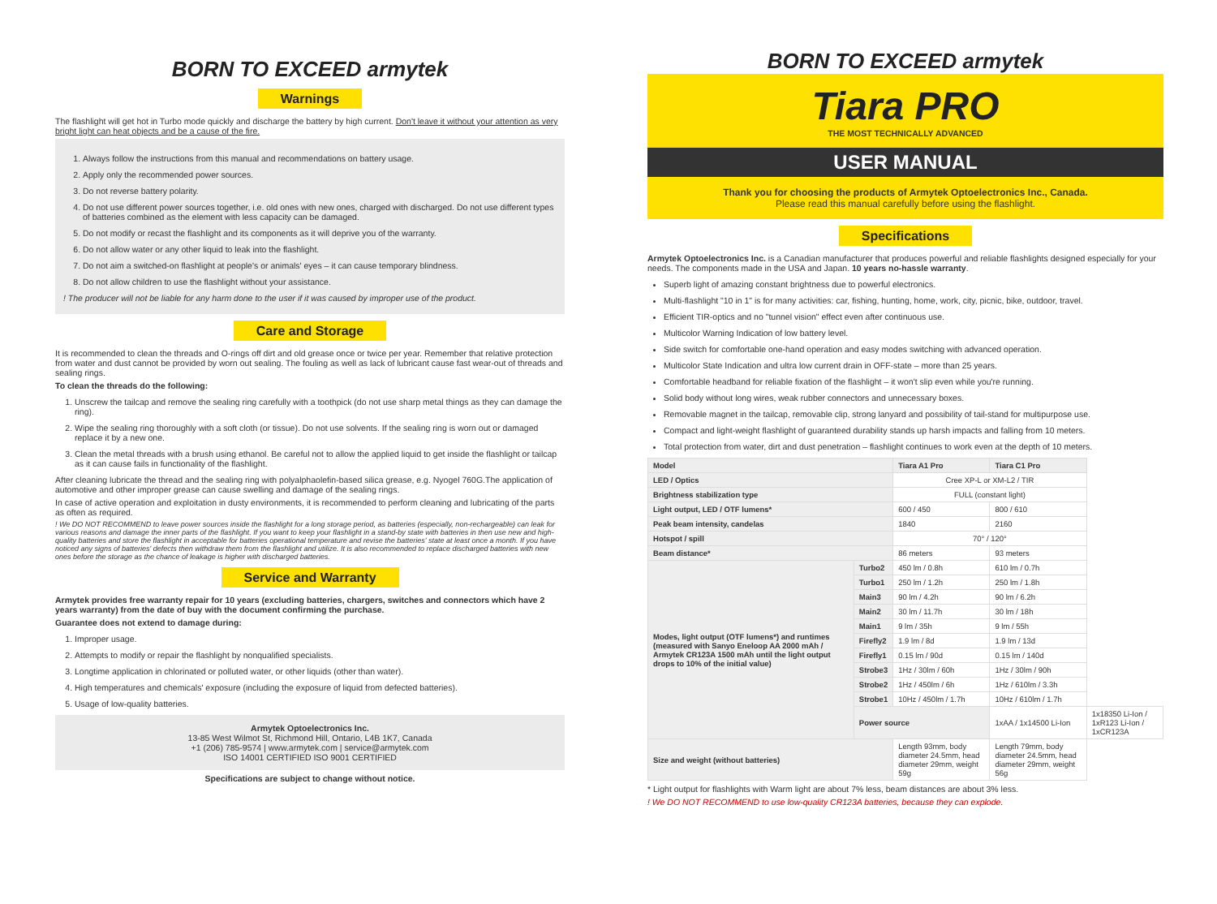BORN TO EXCEED armytek
Warnings
The flashlight will get hot in Turbo mode quickly and discharge the battery by high current. Don't leave it without your attention as very bright light can heat objects and be a cause of the fire.
1. Always follow the instructions from this manual and recommendations on battery usage.
2. Apply only the recommended power sources.
3. Do not reverse battery polarity.
4. Do not use different power sources together, i.e. old ones with new ones, charged with discharged. Do not use different types of batteries combined as the element with less capacity can be damaged.
5. Do not modify or recast the flashlight and its components as it will deprive you of the warranty.
6. Do not allow water or any other liquid to leak into the flashlight.
7. Do not aim a switched-on flashlight at people's or animals' eyes – it can cause temporary blindness.
8. Do not allow children to use the flashlight without your assistance.
! The producer will not be liable for any harm done to the user if it was caused by improper use of the product.
Care and Storage
It is recommended to clean the threads and O-rings off dirt and old grease once or twice per year. Remember that relative protection from water and dust cannot be provided by worn out sealing. The fouling as well as lack of lubricant cause fast wear-out of threads and sealing rings.
To clean the threads do the following:
1. Unscrew the tailcap and remove the sealing ring carefully with a toothpick (do not use sharp metal things as they can damage the ring).
2. Wipe the sealing ring thoroughly with a soft cloth (or tissue). Do not use solvents. If the sealing ring is worn out or damaged replace it by a new one.
3. Clean the metal threads with a brush using ethanol. Be careful not to allow the applied liquid to get inside the flashlight or tailcap as it can cause fails in functionality of the flashlight.
After cleaning lubricate the thread and the sealing ring with polyalphaolefin-based silica grease, e.g. Nyogel 760G.The application of automotive and other improper grease can cause swelling and damage of the sealing rings.
In case of active operation and exploitation in dusty environments, it is recommended to perform cleaning and lubricating of the parts as often as required.
! We DO NOT RECOMMEND to leave power sources inside the flashlight for a long storage period, as batteries (especially, non-rechargeable) can leak for various reasons and damage the inner parts of the flashlight. If you want to keep your flashlight in a stand-by state with batteries in then use new and high-quality batteries and store the flashlight in acceptable for batteries operational temperature and revise the batteries' state at least once a month. If you have noticed any signs of batteries' defects then withdraw them from the flashlight and utilize. It is also recommended to replace discharged batteries with new ones before the storage as the chance of leakage is higher with discharged batteries.
Service and Warranty
Armytek provides free warranty repair for 10 years (excluding batteries, chargers, switches and connectors which have 2 years warranty) from the date of buy with the document confirming the purchase.
Guarantee does not extend to damage during:
1. Improper usage.
2. Attempts to modify or repair the flashlight by nonqualified specialists.
3. Longtime application in chlorinated or polluted water, or other liquids (other than water).
4. High temperatures and chemicals' exposure (including the exposure of liquid from defected batteries).
5. Usage of low-quality batteries.
Armytek Optoelectronics Inc.
13-85 West Wilmot St, Richmond Hill, Ontario, L4B 1K7, Canada
+1 (206) 785-9574 | www.armytek.com | service@armytek.com
ISO 14001 CERTIFIED ISO 9001 CERTIFIED
Specifications are subject to change without notice.
BORN TO EXCEED armytek
Tiara PRO
THE MOST TECHNICALLY ADVANCED
USER MANUAL
Thank you for choosing the products of Armytek Optoelectronics Inc., Canada.
Please read this manual carefully before using the flashlight.
Specifications
Armytek Optoelectronics Inc. is a Canadian manufacturer that produces powerful and reliable flashlights designed especially for your needs. The components made in the USA and Japan. 10 years no-hassle warranty.
Superb light of amazing constant brightness due to powerful electronics.
Multi-flashlight "10 in 1" is for many activities: car, fishing, hunting, home, work, city, picnic, bike, outdoor, travel.
Efficient TIR-optics and no "tunnel vision" effect even after continuous use.
Multicolor Warning Indication of low battery level.
Side switch for comfortable one-hand operation and easy modes switching with advanced operation.
Multicolor State Indication and ultra low current drain in OFF-state – more than 25 years.
Comfortable headband for reliable fixation of the flashlight – it won't slip even while you're running.
Solid body without long wires, weak rubber connectors and unnecessary boxes.
Removable magnet in the tailcap, removable clip, strong lanyard and possibility of tail-stand for multipurpose use.
Compact and light-weight flashlight of guaranteed durability stands up harsh impacts and falling from 10 meters.
Total protection from water, dirt and dust penetration – flashlight continues to work even at the depth of 10 meters.
| Model | | Tiara A1 Pro | Tiara C1 Pro | |
| --- | --- | --- | --- | --- |
| LED / Optics | | Cree XP-L or XM-L2 / TIR | | |
| Brightness stabilization type | | FULL (constant light) | | |
| Light output, LED / OTF lumens* | | 600 / 450 | 800 / 610 | |
| Peak beam intensity, candelas | | 1840 | 2160 | |
| Hotspot / spill | | 70° / 120° | | |
| Beam distance* | | 86 meters | 93 meters | |
| Modes, light output (OTF lumens*) and runtimes (measured with Sanyo Eneloop AA 2000 mAh / Armytek CR123A 1500 mAh until the light output drops to 10% of the initial value) | Turbo2 | 450 lm / 0.8h | 610 lm / 0.7h | |
| | Turbo1 | 250 lm / 1.2h | 250 lm / 1.8h | |
| | Main3 | 90 lm / 4.2h | 90 lm / 6.2h | |
| | Main2 | 30 lm / 11.7h | 30 lm / 18h | |
| | Main1 | 9 lm / 35h | 9 lm / 55h | |
| | Firefly2 | 1.9 lm / 8d | 1.9 lm / 13d | |
| | Firefly1 | 0.15 lm / 90d | 0.15 lm / 140d | |
| | Strobe3 | 1Hz / 30lm / 60h | 1Hz / 30lm / 90h | |
| | Strobe2 | 1Hz / 450lm / 6h | 1Hz / 610lm / 3.3h | |
| | Strobe1 | 10Hz / 450lm / 1.7h | 10Hz / 610lm / 1.7h | |
| | Power source | | 1xAA / 1x14500 Li-Ion | 1x18350 Li-Ion / 1xR123 Li-Ion / 1xCR123A |
| Size and weight (without batteries) | | Length 93mm, body diameter 24.5mm, head diameter 29mm, weight 59g | Length 79mm, body diameter 24.5mm, head diameter 29mm, weight 56g | |
* Light output for flashlights with Warm light are about 7% less, beam distances are about 3% less.
! We DO NOT RECOMMEND to use low-quality CR123A batteries, because they can explode.